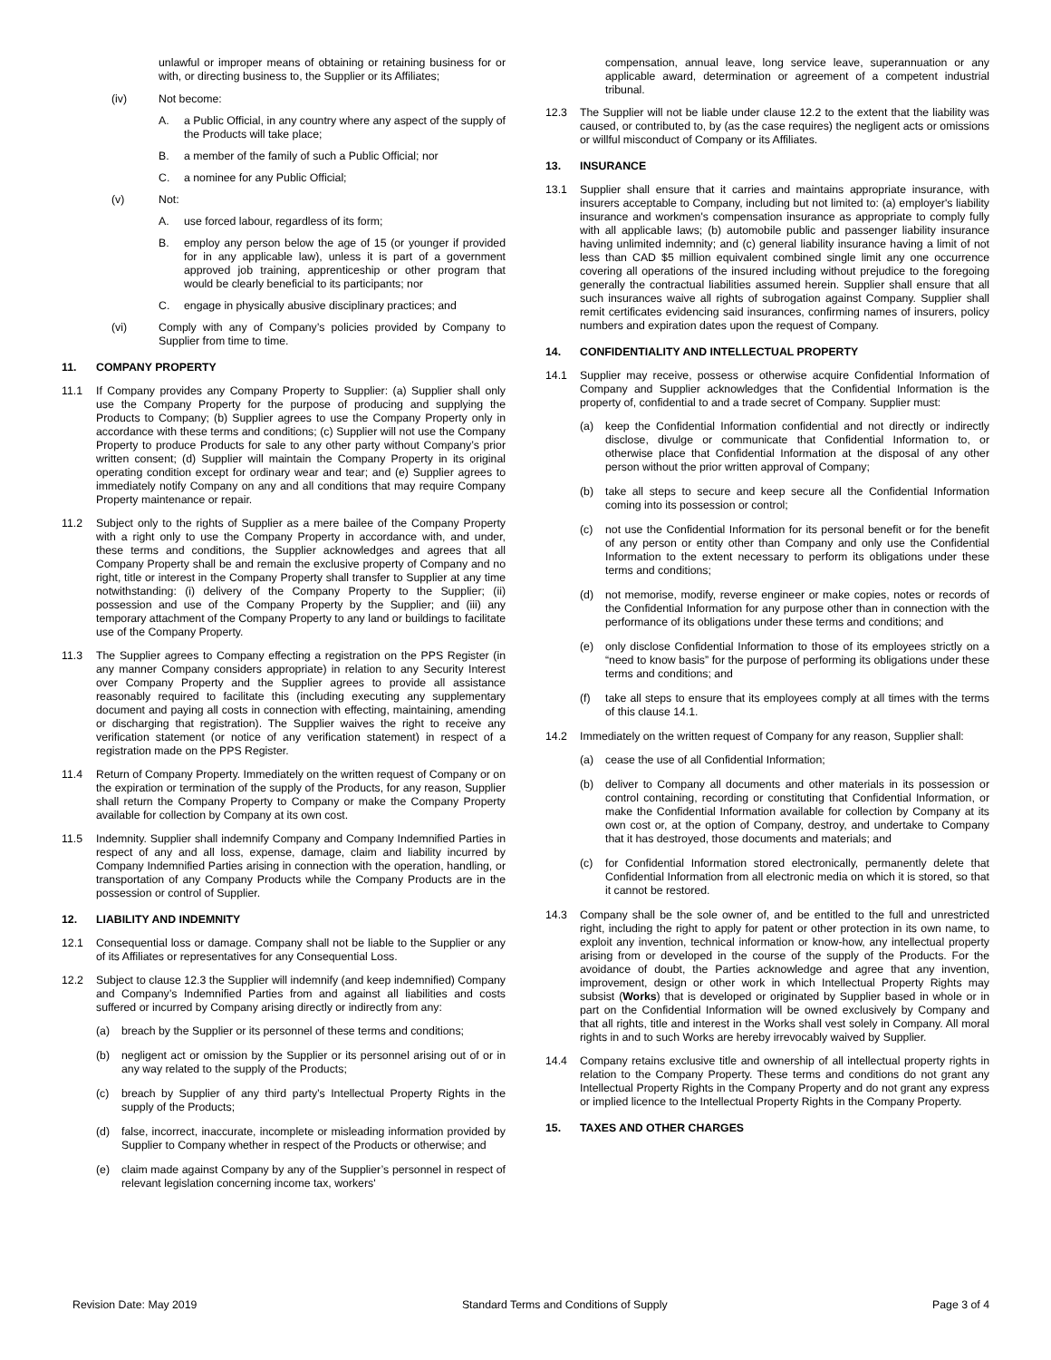unlawful or improper means of obtaining or retaining business for or with, or directing business to, the Supplier or its Affiliates;
(iv) Not become:
A. a Public Official, in any country where any aspect of the supply of the Products will take place;
B. a member of the family of such a Public Official; nor
C. a nominee for any Public Official;
(v) Not:
A. use forced labour, regardless of its form;
B. employ any person below the age of 15 (or younger if provided for in any applicable law), unless it is part of a government approved job training, apprenticeship or other program that would be clearly beneficial to its participants; nor
C. engage in physically abusive disciplinary practices; and
(vi) Comply with any of Company’s policies provided by Company to Supplier from time to time.
11. COMPANY PROPERTY
11.1 If Company provides any Company Property to Supplier: (a) Supplier shall only use the Company Property for the purpose of producing and supplying the Products to Company; (b) Supplier agrees to use the Company Property only in accordance with these terms and conditions; (c) Supplier will not use the Company Property to produce Products for sale to any other party without Company’s prior written consent; (d) Supplier will maintain the Company Property in its original operating condition except for ordinary wear and tear; and (e) Supplier agrees to immediately notify Company on any and all conditions that may require Company Property maintenance or repair.
11.2 Subject only to the rights of Supplier as a mere bailee of the Company Property with a right only to use the Company Property in accordance with, and under, these terms and conditions, the Supplier acknowledges and agrees that all Company Property shall be and remain the exclusive property of Company and no right, title or interest in the Company Property shall transfer to Supplier at any time notwithstanding: (i) delivery of the Company Property to the Supplier; (ii) possession and use of the Company Property by the Supplier; and (iii) any temporary attachment of the Company Property to any land or buildings to facilitate use of the Company Property.
11.3 The Supplier agrees to Company effecting a registration on the PPS Register (in any manner Company considers appropriate) in relation to any Security Interest over Company Property and the Supplier agrees to provide all assistance reasonably required to facilitate this (including executing any supplementary document and paying all costs in connection with effecting, maintaining, amending or discharging that registration). The Supplier waives the right to receive any verification statement (or notice of any verification statement) in respect of a registration made on the PPS Register.
11.4 Return of Company Property. Immediately on the written request of Company or on the expiration or termination of the supply of the Products, for any reason, Supplier shall return the Company Property to Company or make the Company Property available for collection by Company at its own cost.
11.5 Indemnity. Supplier shall indemnify Company and Company Indemnified Parties in respect of any and all loss, expense, damage, claim and liability incurred by Company Indemnified Parties arising in connection with the operation, handling, or transportation of any Company Products while the Company Products are in the possession or control of Supplier.
12. LIABILITY AND INDEMNITY
12.1 Consequential loss or damage. Company shall not be liable to the Supplier or any of its Affiliates or representatives for any Consequential Loss.
12.2 Subject to clause 12.3 the Supplier will indemnify (and keep indemnified) Company and Company’s Indemnified Parties from and against all liabilities and costs suffered or incurred by Company arising directly or indirectly from any:
(a) breach by the Supplier or its personnel of these terms and conditions;
(b) negligent act or omission by the Supplier or its personnel arising out of or in any way related to the supply of the Products;
(c) breach by Supplier of any third party’s Intellectual Property Rights in the supply of the Products;
(d) false, incorrect, inaccurate, incomplete or misleading information provided by Supplier to Company whether in respect of the Products or otherwise; and
(e) claim made against Company by any of the Supplier’s personnel in respect of relevant legislation concerning income tax, workers'
compensation, annual leave, long service leave, superannuation or any applicable award, determination or agreement of a competent industrial tribunal.
12.3 The Supplier will not be liable under clause 12.2 to the extent that the liability was caused, or contributed to, by (as the case requires) the negligent acts or omissions or willful misconduct of Company or its Affiliates.
13. INSURANCE
13.1 Supplier shall ensure that it carries and maintains appropriate insurance, with insurers acceptable to Company, including but not limited to: (a) employer's liability insurance and workmen's compensation insurance as appropriate to comply fully with all applicable laws; (b) automobile public and passenger liability insurance having unlimited indemnity; and (c) general liability insurance having a limit of not less than CAD $5 million equivalent combined single limit any one occurrence covering all operations of the insured including without prejudice to the foregoing generally the contractual liabilities assumed herein. Supplier shall ensure that all such insurances waive all rights of subrogation against Company. Supplier shall remit certificates evidencing said insurances, confirming names of insurers, policy numbers and expiration dates upon the request of Company.
14. CONFIDENTIALITY AND INTELLECTUAL PROPERTY
14.1 Supplier may receive, possess or otherwise acquire Confidential Information of Company and Supplier acknowledges that the Confidential Information is the property of, confidential to and a trade secret of Company. Supplier must:
(a) keep the Confidential Information confidential and not directly or indirectly disclose, divulge or communicate that Confidential Information to, or otherwise place that Confidential Information at the disposal of any other person without the prior written approval of Company;
(b) take all steps to secure and keep secure all the Confidential Information coming into its possession or control;
(c) not use the Confidential Information for its personal benefit or for the benefit of any person or entity other than Company and only use the Confidential Information to the extent necessary to perform its obligations under these terms and conditions;
(d) not memorise, modify, reverse engineer or make copies, notes or records of the Confidential Information for any purpose other than in connection with the performance of its obligations under these terms and conditions; and
(e) only disclose Confidential Information to those of its employees strictly on a “need to know basis” for the purpose of performing its obligations under these terms and conditions; and
(f) take all steps to ensure that its employees comply at all times with the terms of this clause 14.1.
14.2 Immediately on the written request of Company for any reason, Supplier shall:
(a) cease the use of all Confidential Information;
(b) deliver to Company all documents and other materials in its possession or control containing, recording or constituting that Confidential Information, or make the Confidential Information available for collection by Company at its own cost or, at the option of Company, destroy, and undertake to Company that it has destroyed, those documents and materials; and
(c) for Confidential Information stored electronically, permanently delete that Confidential Information from all electronic media on which it is stored, so that it cannot be restored.
14.3 Company shall be the sole owner of, and be entitled to the full and unrestricted right, including the right to apply for patent or other protection in its own name, to exploit any invention, technical information or know-how, any intellectual property arising from or developed in the course of the supply of the Products. For the avoidance of doubt, the Parties acknowledge and agree that any invention, improvement, design or other work in which Intellectual Property Rights may subsist (Works) that is developed or originated by Supplier based in whole or in part on the Confidential Information will be owned exclusively by Company and that all rights, title and interest in the Works shall vest solely in Company. All moral rights in and to such Works are hereby irrevocably waived by Supplier.
14.4 Company retains exclusive title and ownership of all intellectual property rights in relation to the Company Property. These terms and conditions do not grant any Intellectual Property Rights in the Company Property and do not grant any express or implied licence to the Intellectual Property Rights in the Company Property.
15. TAXES AND OTHER CHARGES
Revision Date: May 2019 Standard Terms and Conditions of Supply Page 3 of 4